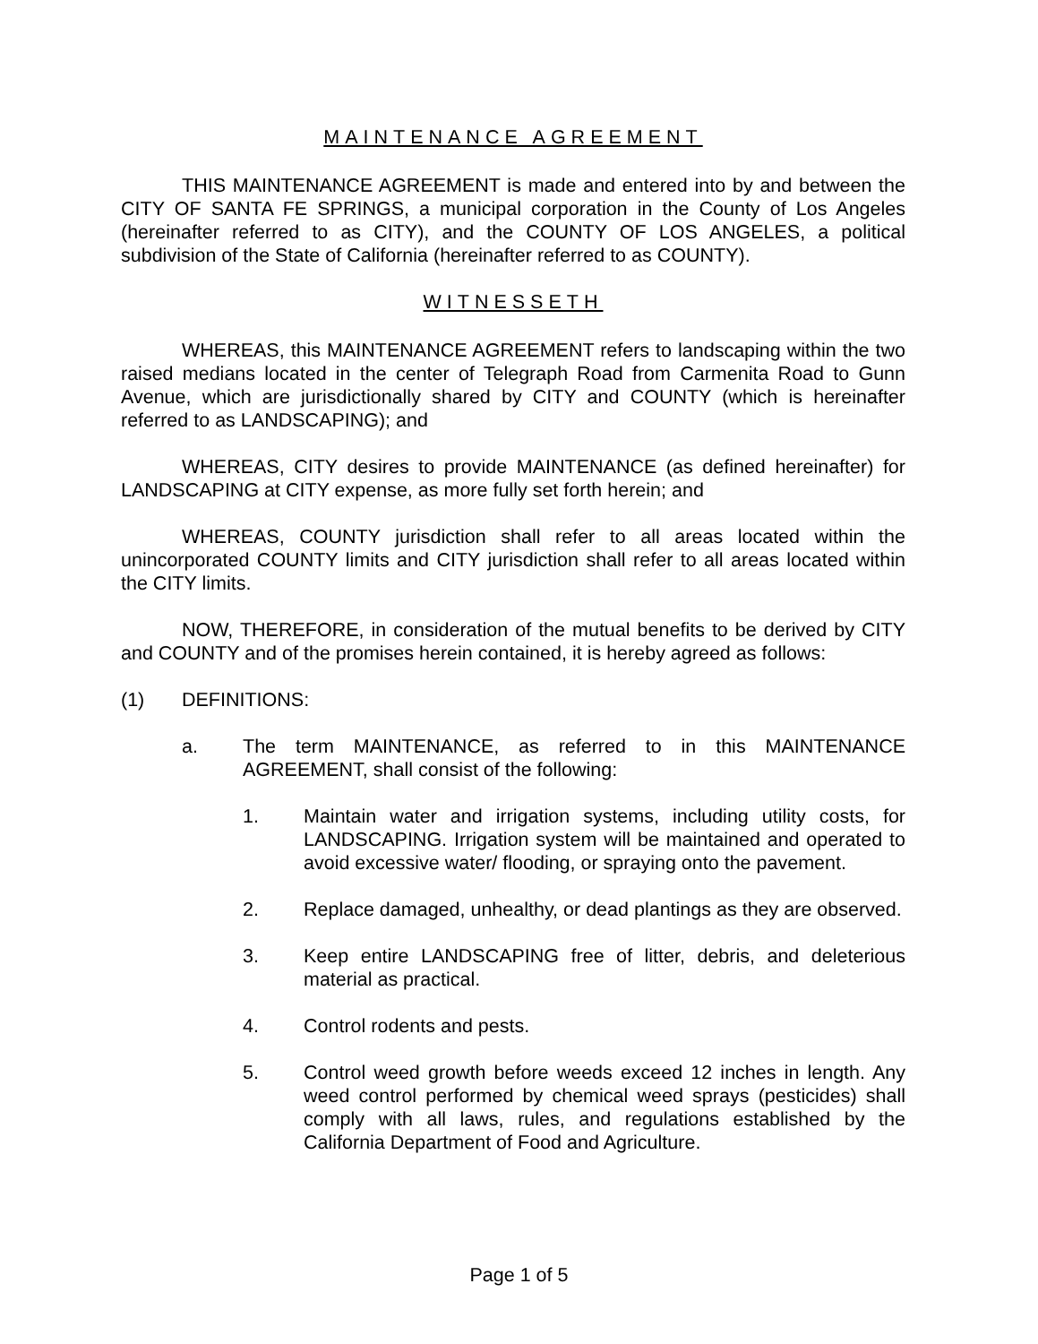MAINTENANCE AGREEMENT
THIS MAINTENANCE AGREEMENT is made and entered into by and between the CITY OF SANTA FE SPRINGS, a municipal corporation in the County of Los Angeles (hereinafter referred to as CITY), and the COUNTY OF LOS ANGELES, a political subdivision of the State of California (hereinafter referred to as COUNTY).
WITNESSETH
WHEREAS, this MAINTENANCE AGREEMENT refers to landscaping within the two raised medians located in the center of Telegraph Road from Carmenita Road to Gunn Avenue, which are jurisdictionally shared by CITY and COUNTY (which is hereinafter referred to as LANDSCAPING); and
WHEREAS, CITY desires to provide MAINTENANCE (as defined hereinafter) for LANDSCAPING at CITY expense, as more fully set forth herein; and
WHEREAS, COUNTY jurisdiction shall refer to all areas located within the unincorporated COUNTY limits and CITY jurisdiction shall refer to all areas located within the CITY limits.
NOW, THEREFORE, in consideration of the mutual benefits to be derived by CITY and COUNTY and of the promises herein contained, it is hereby agreed as follows:
(1) DEFINITIONS:
a. The term MAINTENANCE, as referred to in this MAINTENANCE AGREEMENT, shall consist of the following:
1. Maintain water and irrigation systems, including utility costs, for LANDSCAPING. Irrigation system will be maintained and operated to avoid excessive water/ flooding, or spraying onto the pavement.
2. Replace damaged, unhealthy, or dead plantings as they are observed.
3. Keep entire LANDSCAPING free of litter, debris, and deleterious material as practical.
4. Control rodents and pests.
5. Control weed growth before weeds exceed 12 inches in length. Any weed control performed by chemical weed sprays (pesticides) shall comply with all laws, rules, and regulations established by the California Department of Food and Agriculture.
Page 1 of 5